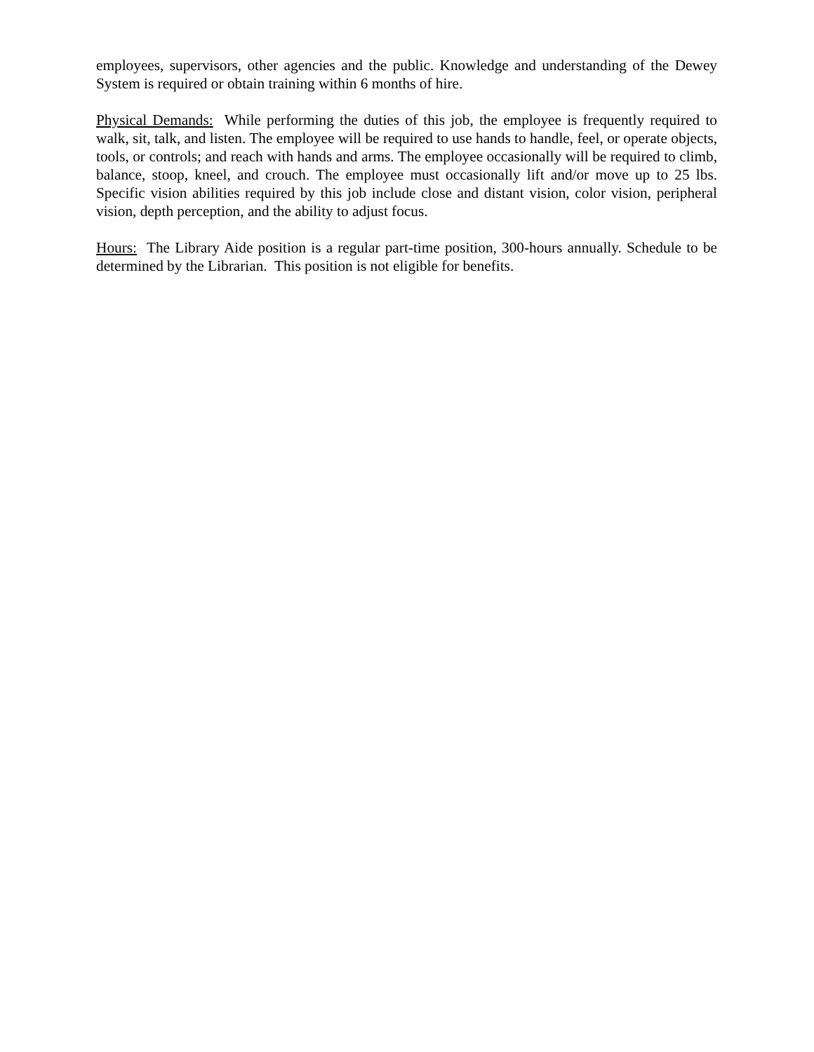employees, supervisors, other agencies and the public. Knowledge and understanding of the Dewey System is required or obtain training within 6 months of hire.
Physical Demands: While performing the duties of this job, the employee is frequently required to walk, sit, talk, and listen. The employee will be required to use hands to handle, feel, or operate objects, tools, or controls; and reach with hands and arms. The employee occasionally will be required to climb, balance, stoop, kneel, and crouch. The employee must occasionally lift and/or move up to 25 lbs. Specific vision abilities required by this job include close and distant vision, color vision, peripheral vision, depth perception, and the ability to adjust focus.
Hours: The Library Aide position is a regular part-time position, 300-hours annually. Schedule to be determined by the Librarian. This position is not eligible for benefits.